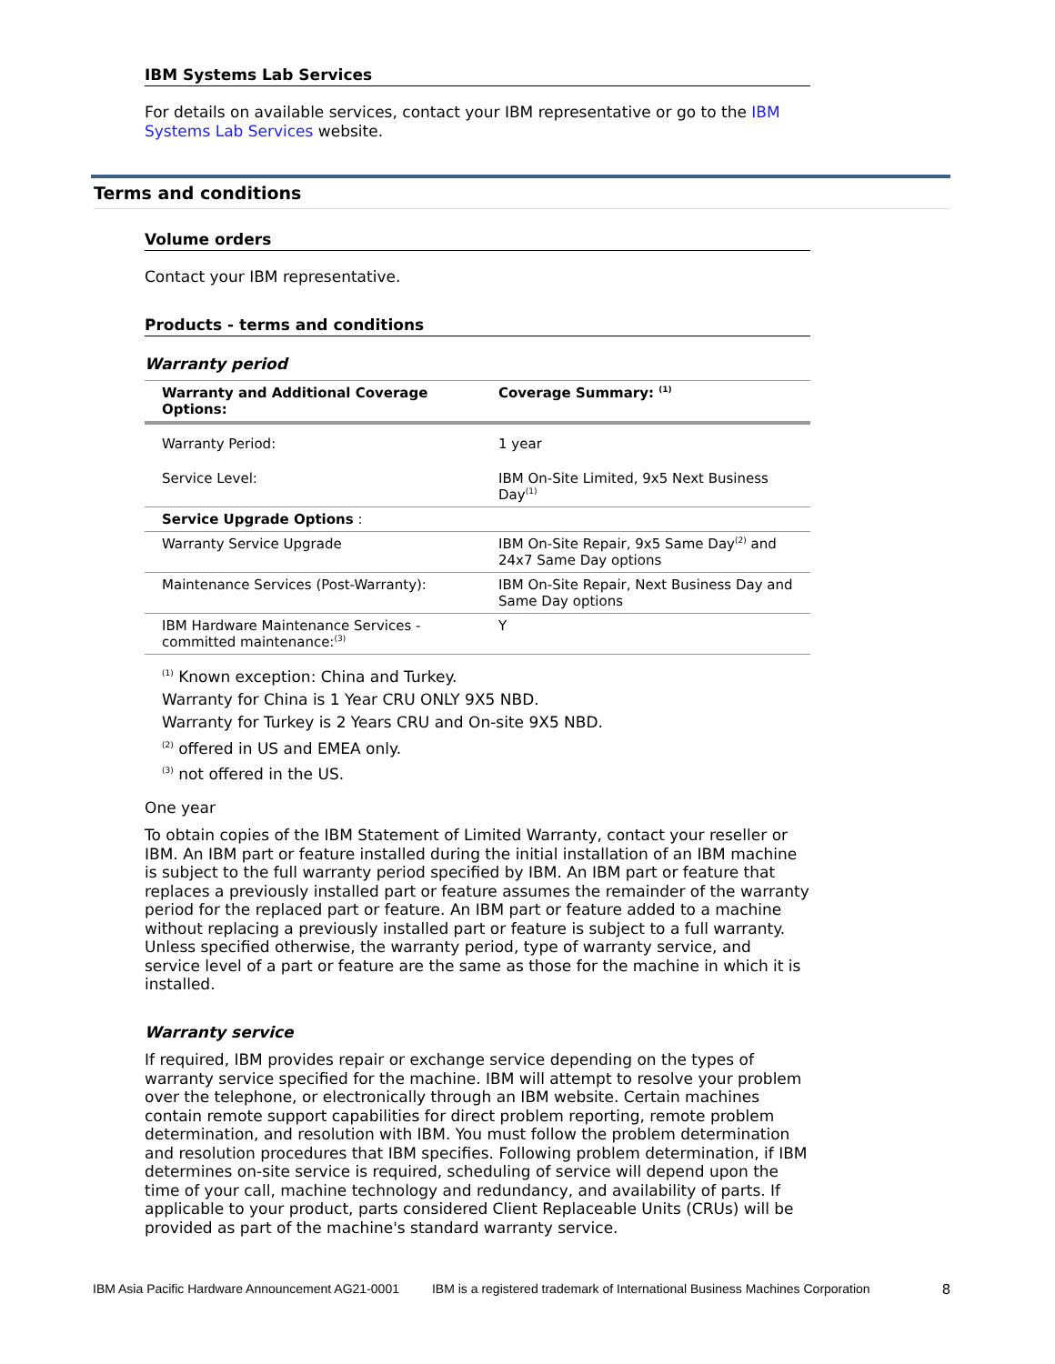IBM Systems Lab Services
For details on available services, contact your IBM representative or go to the IBM Systems Lab Services website.
Terms and conditions
Volume orders
Contact your IBM representative.
Products - terms and conditions
Warranty period
| Warranty and Additional Coverage Options: | Coverage Summary: <sup>(1)</sup> |
| --- | --- |
| Warranty Period: | 1 year |
| Service Level: | IBM On-Site Limited, 9x5 Next Business Day<sup>(1)</sup> |
| Service Upgrade Options : | |
| Warranty Service Upgrade | IBM On-Site Repair, 9x5 Same Day<sup>(2)</sup> and 24x7 Same Day options |
| Maintenance Services (Post-Warranty): | IBM On-Site Repair, Next Business Day and Same Day options |
| IBM Hardware Maintenance Services - committed maintenance:<sup>(3)</sup> | Y |
<sup>(1)</sup> Known exception: China and Turkey.
Warranty for China is 1 Year CRU ONLY 9X5 NBD.
Warranty for Turkey is 2 Years CRU and On-site 9X5 NBD.
<sup>(2)</sup> offered in US and EMEA only.
<sup>(3)</sup> not offered in the US.
One year
To obtain copies of the IBM Statement of Limited Warranty, contact your reseller or IBM. An IBM part or feature installed during the initial installation of an IBM machine is subject to the full warranty period specified by IBM. An IBM part or feature that replaces a previously installed part or feature assumes the remainder of the warranty period for the replaced part or feature. An IBM part or feature added to a machine without replacing a previously installed part or feature is subject to a full warranty. Unless specified otherwise, the warranty period, type of warranty service, and service level of a part or feature are the same as those for the machine in which it is installed.
Warranty service
If required, IBM provides repair or exchange service depending on the types of warranty service specified for the machine. IBM will attempt to resolve your problem over the telephone, or electronically through an IBM website. Certain machines contain remote support capabilities for direct problem reporting, remote problem determination, and resolution with IBM. You must follow the problem determination and resolution procedures that IBM specifies. Following problem determination, if IBM determines on-site service is required, scheduling of service will depend upon the time of your call, machine technology and redundancy, and availability of parts. If applicable to your product, parts considered Client Replaceable Units (CRUs) will be provided as part of the machine's standard warranty service.
IBM Asia Pacific Hardware Announcement AG21-0001 IBM is a registered trademark of International Business Machines Corporation 8